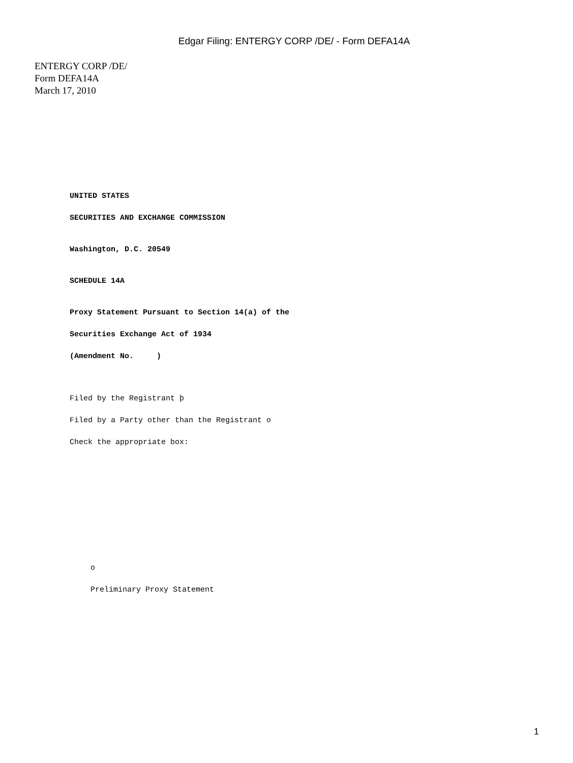Edgar Filing: ENTERGY CORP /DE/ - Form DEFA14A
ENTERGY CORP /DE/
Form DEFA14A
March 17, 2010
UNITED STATES
SECURITIES AND EXCHANGE COMMISSION
Washington, D.C. 20549
SCHEDULE 14A
Proxy Statement Pursuant to Section 14(a) of the
Securities Exchange Act of 1934
(Amendment No. )
Filed by the Registrant þ
Filed by a Party other than the Registrant o
Check the appropriate box:
o
Preliminary Proxy Statement
1